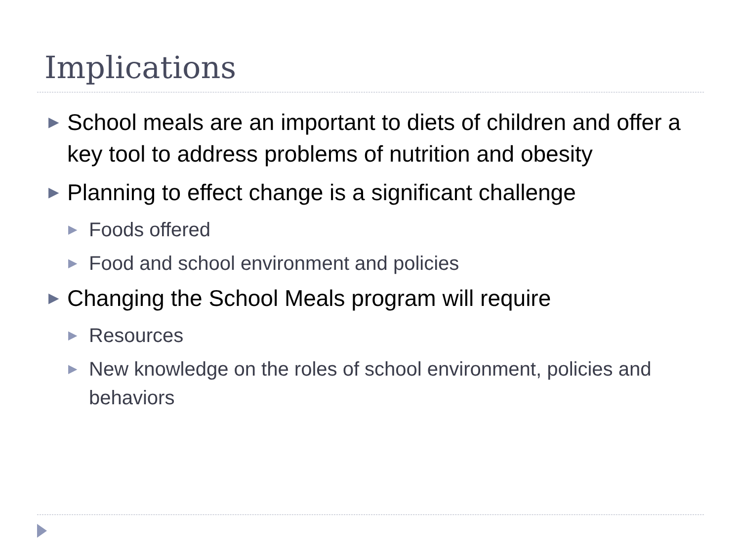Implications
▶ School meals are an important to diets of children and offer a key tool to address problems of nutrition and obesity
▶ Planning to effect change is a significant challenge
▶ Foods offered
▶ Food and school environment and policies
▶ Changing the School Meals program will require
▶ Resources
▶ New knowledge on the roles of school environment, policies and behaviors